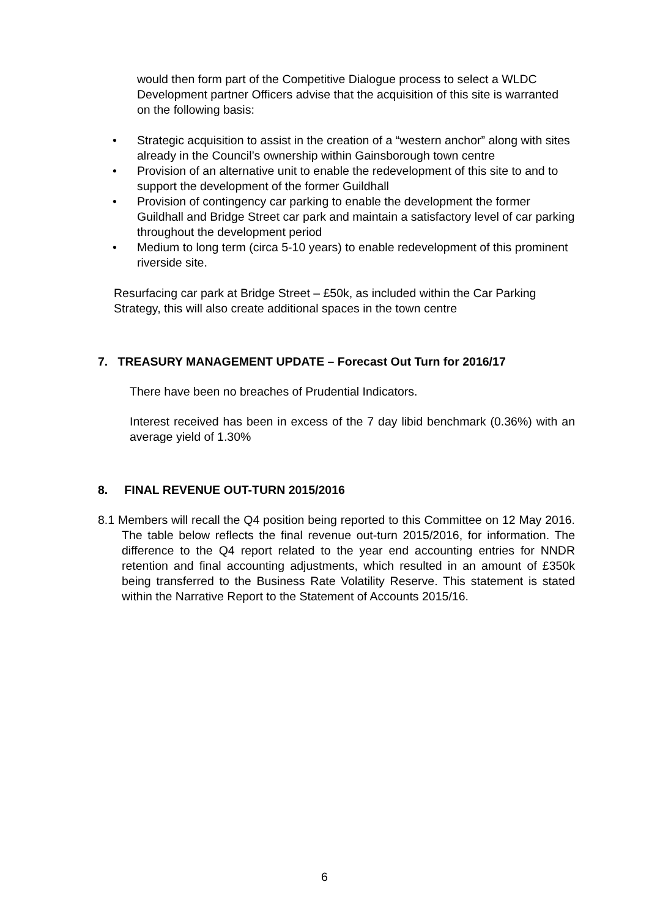would then form part of the Competitive Dialogue process to select a WLDC Development partner Officers advise that the acquisition of this site is warranted on the following basis:
• Strategic acquisition to assist in the creation of a “western anchor” along with sites already in the Council’s ownership within Gainsborough town centre
• Provision of an alternative unit to enable the redevelopment of this site to and to support the development of the former Guildhall
• Provision of contingency car parking to enable the development the former Guildhall and Bridge Street car park and maintain a satisfactory level of car parking throughout the development period
• Medium to long term (circa 5-10 years) to enable redevelopment of this prominent riverside site.
Resurfacing car park at Bridge Street – £50k, as included within the Car Parking Strategy, this will also create additional spaces in the town centre
7. TREASURY MANAGEMENT UPDATE – Forecast Out Turn for 2016/17
There have been no breaches of Prudential Indicators.
Interest received has been in excess of the 7 day libid benchmark (0.36%) with an average yield of 1.30%
8. FINAL REVENUE OUT-TURN 2015/2016
8.1 Members will recall the Q4 position being reported to this Committee on 12 May 2016. The table below reflects the final revenue out-turn 2015/2016, for information. The difference to the Q4 report related to the year end accounting entries for NNDR retention and final accounting adjustments, which resulted in an amount of £350k being transferred to the Business Rate Volatility Reserve. This statement is stated within the Narrative Report to the Statement of Accounts 2015/16.
6